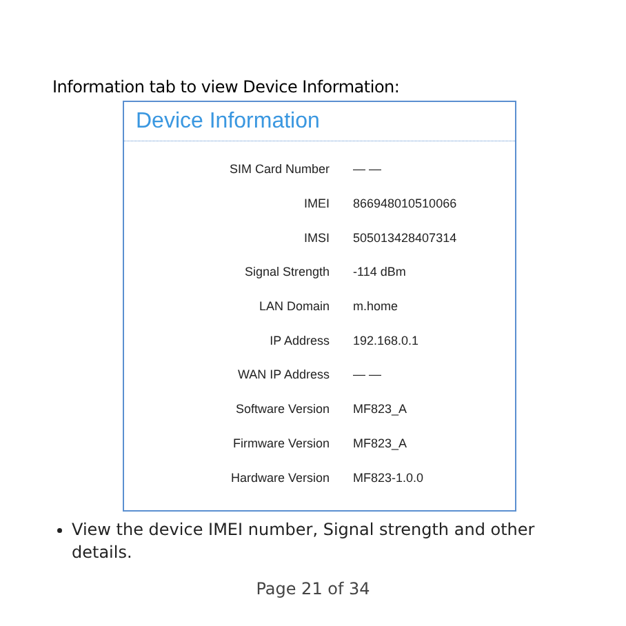Information tab to view Device Information:
Device Information
| SIM Card Number | — — |
| IMEI | 866948010510066 |
| IMSI | 505013428407314 |
| Signal Strength | -114 dBm |
| LAN Domain | m.home |
| IP Address | 192.168.0.1 |
| WAN IP Address | — — |
| Software Version | MF823_A |
| Firmware Version | MF823_A |
| Hardware Version | MF823-1.0.0 |
View the device IMEI number, Signal strength and other details.
Page 21 of 34